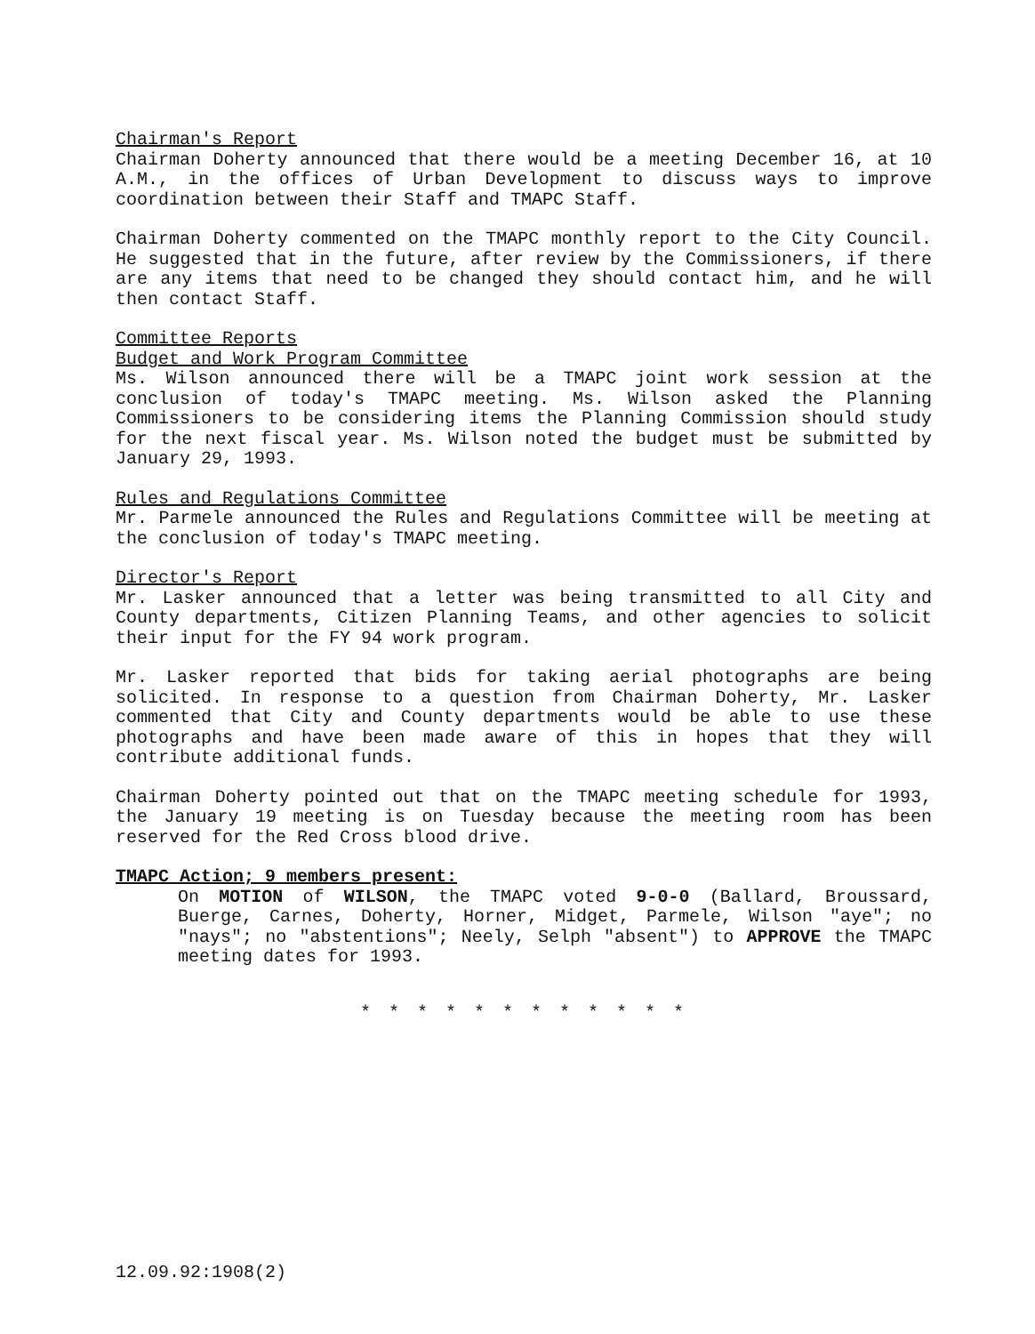Chairman's Report
Chairman Doherty announced that there would be a meeting December 16, at 10 A.M., in the offices of Urban Development to discuss ways to improve coordination between their Staff and TMAPC Staff.
Chairman Doherty commented on the TMAPC monthly report to the City Council. He suggested that in the future, after review by the Commissioners, if there are any items that need to be changed they should contact him, and he will then contact Staff.
Committee Reports
Budget and Work Program Committee
Ms. Wilson announced there will be a TMAPC joint work session at the conclusion of today's TMAPC meeting. Ms. Wilson asked the Planning Commissioners to be considering items the Planning Commission should study for the next fiscal year. Ms. Wilson noted the budget must be submitted by January 29, 1993.
Rules and Regulations Committee
Mr. Parmele announced the Rules and Regulations Committee will be meeting at the conclusion of today's TMAPC meeting.
Director's Report
Mr. Lasker announced that a letter was being transmitted to all City and County departments, Citizen Planning Teams, and other agencies to solicit their input for the FY 94 work program.
Mr. Lasker reported that bids for taking aerial photographs are being solicited. In response to a question from Chairman Doherty, Mr. Lasker commented that City and County departments would be able to use these photographs and have been made aware of this in hopes that they will contribute additional funds.
Chairman Doherty pointed out that on the TMAPC meeting schedule for 1993, the January 19 meeting is on Tuesday because the meeting room has been reserved for the Red Cross blood drive.
TMAPC Action; 9 members present:
On MOTION of WILSON, the TMAPC voted 9-0-0 (Ballard, Broussard, Buerge, Carnes, Doherty, Horner, Midget, Parmele, Wilson "aye"; no "nays"; no "abstentions"; Neely, Selph "absent") to APPROVE the TMAPC meeting dates for 1993.
* * * * * * * * * * * *
12.09.92:1908(2)